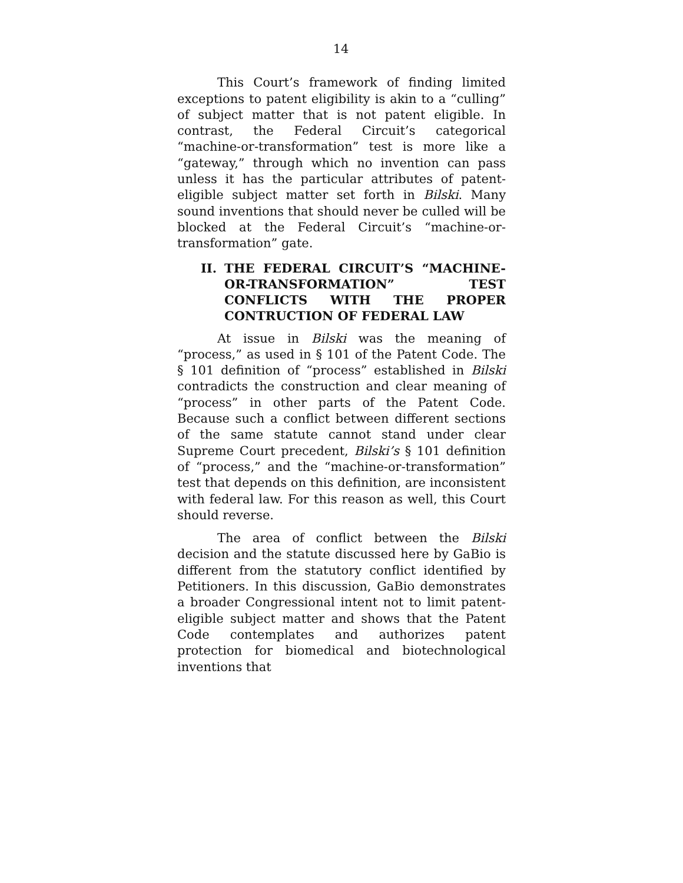14
This Court’s framework of finding limited exceptions to patent eligibility is akin to a “culling” of subject matter that is not patent eligible. In contrast, the Federal Circuit’s categorical “machine-or-transformation” test is more like a “gateway,” through which no invention can pass unless it has the particular attributes of patent-eligible subject matter set forth in Bilski. Many sound inventions that should never be culled will be blocked at the Federal Circuit’s “machine-or-transformation” gate.
II. THE FEDERAL CIRCUIT’S “MACHINE-OR-TRANSFORMATION” TEST CONFLICTS WITH THE PROPER CONTRUCTION OF FEDERAL LAW
At issue in Bilski was the meaning of “process,” as used in § 101 of the Patent Code. The § 101 definition of “process” established in Bilski contradicts the construction and clear meaning of “process” in other parts of the Patent Code. Because such a conflict between different sections of the same statute cannot stand under clear Supreme Court precedent, Bilski’s § 101 definition of “process,” and the “machine-or-transformation” test that depends on this definition, are inconsistent with federal law. For this reason as well, this Court should reverse.
The area of conflict between the Bilski decision and the statute discussed here by GaBio is different from the statutory conflict identified by Petitioners. In this discussion, GaBio demonstrates a broader Congressional intent not to limit patent-eligible subject matter and shows that the Patent Code contemplates and authorizes patent protection for biomedical and biotechnological inventions that